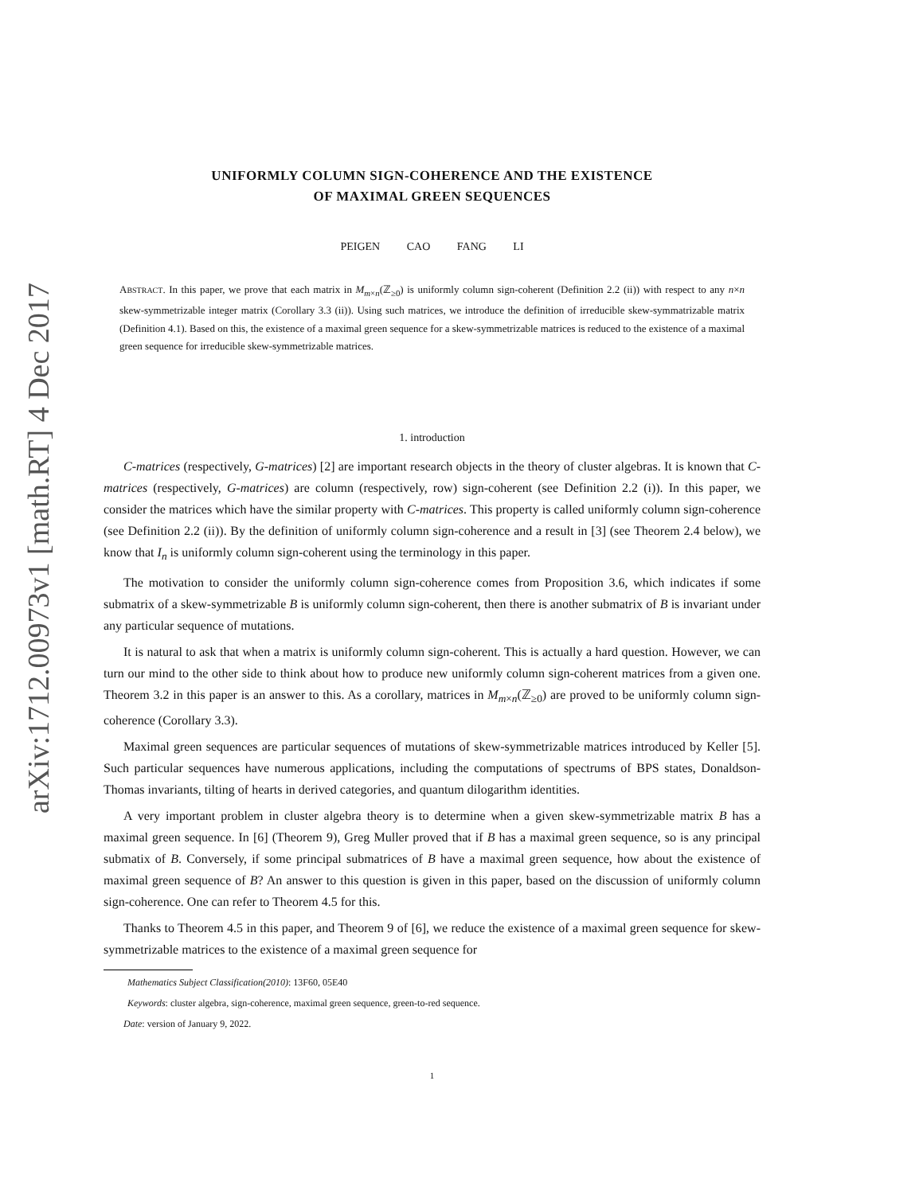arXiv:1712.00973v1 [math.RT] 4 Dec 2017
UNIFORMLY COLUMN SIGN-COHERENCE AND THE EXISTENCE
OF MAXIMAL GREEN SEQUENCES
PEIGEN CAO FANG LI
ABSTRACT. In this paper, we prove that each matrix in M<sub>m×n</sub>(ℤ<sub>≥0</sub>) is uniformly column sign-coherent (Definition 2.2 (ii)) with respect to any n×n skew-symmetrizable integer matrix (Corollary 3.3 (ii)). Using such matrices, we introduce the definition of irreducible skew-symmatrizable matrix (Definition 4.1). Based on this, the existence of a maximal green sequence for a skew-symmetrizable matrices is reduced to the existence of a maximal green sequence for irreducible skew-symmetrizable matrices.
1. introduction
C-matrices (respectively, G-matrices) [2] are important research objects in the theory of cluster algebras. It is known that C-matrices (respectively, G-matrices) are column (respectively, row) sign-coherent (see Definition 2.2 (i)). In this paper, we consider the matrices which have the similar property with C-matrices. This property is called uniformly column sign-coherence (see Definition 2.2 (ii)). By the definition of uniformly column sign-coherence and a result in [3] (see Theorem 2.4 below), we know that I<sub>n</sub> is uniformly column sign-coherent using the terminology in this paper.
The motivation to consider the uniformly column sign-coherence comes from Proposition 3.6, which indicates if some submatrix of a skew-symmetrizable B is uniformly column sign-coherent, then there is another submatrix of B is invariant under any particular sequence of mutations.
It is natural to ask that when a matrix is uniformly column sign-coherent. This is actually a hard question. However, we can turn our mind to the other side to think about how to produce new uniformly column sign-coherent matrices from a given one. Theorem 3.2 in this paper is an answer to this. As a corollary, matrices in M<sub>m×n</sub>(ℤ<sub>≥0</sub>) are proved to be uniformly column sign-coherence (Corollary 3.3).
Maximal green sequences are particular sequences of mutations of skew-symmetrizable matrices introduced by Keller [5]. Such particular sequences have numerous applications, including the computations of spectrums of BPS states, Donaldson-Thomas invariants, tilting of hearts in derived categories, and quantum dilogarithm identities.
A very important problem in cluster algebra theory is to determine when a given skew-symmetrizable matrix B has a maximal green sequence. In [6] (Theorem 9), Greg Muller proved that if B has a maximal green sequence, so is any principal submatix of B. Conversely, if some principal submatrices of B have a maximal green sequence, how about the existence of maximal green sequence of B? An answer to this question is given in this paper, based on the discussion of uniformly column sign-coherence. One can refer to Theorem 4.5 for this.
Thanks to Theorem 4.5 in this paper, and Theorem 9 of [6], we reduce the existence of a maximal green sequence for skew-symmetrizable matrices to the existence of a maximal green sequence for
Mathematics Subject Classification(2010): 13F60, 05E40
Keywords: cluster algebra, sign-coherence, maximal green sequence, green-to-red sequence.
Date: version of January 9, 2022.
1